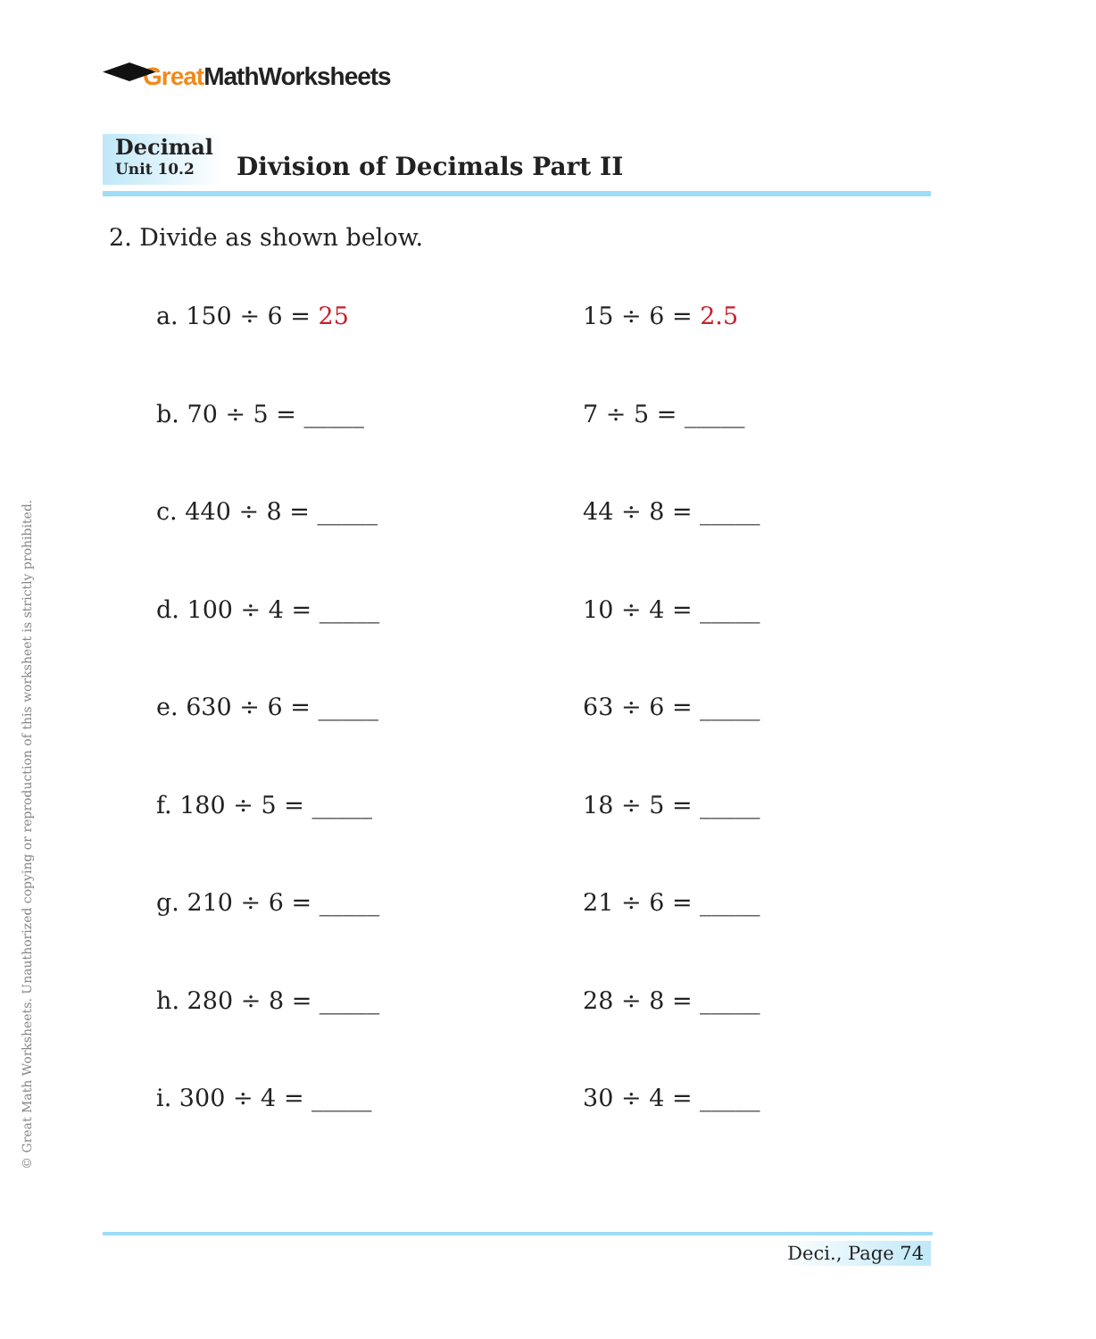Great MathWorksheets
Decimal
Unit 10.2
Division of Decimals Part II
2. Divide as shown below.
a. 150 ÷ 6 = 25 15 ÷ 6 = 2.5
b. 70 ÷ 5 = _____ 7 ÷ 5 = _____
c. 440 ÷ 8 = _____ 44 ÷ 8 = _____
d. 100 ÷ 4 = _____ 10 ÷ 4 = _____
e. 630 ÷ 6 = _____ 63 ÷ 6 = _____
f. 180 ÷ 5 = _____ 18 ÷ 5 = _____
g. 210 ÷ 6 = _____ 21 ÷ 6 = _____
h. 280 ÷ 8 = _____ 28 ÷ 8 = _____
i. 300 ÷ 4 = _____ 30 ÷ 4 = _____
© Great Math Worksheets. Unauthorized copying or reproduction of this worksheet is strictly prohibited.
Deci., Page 74